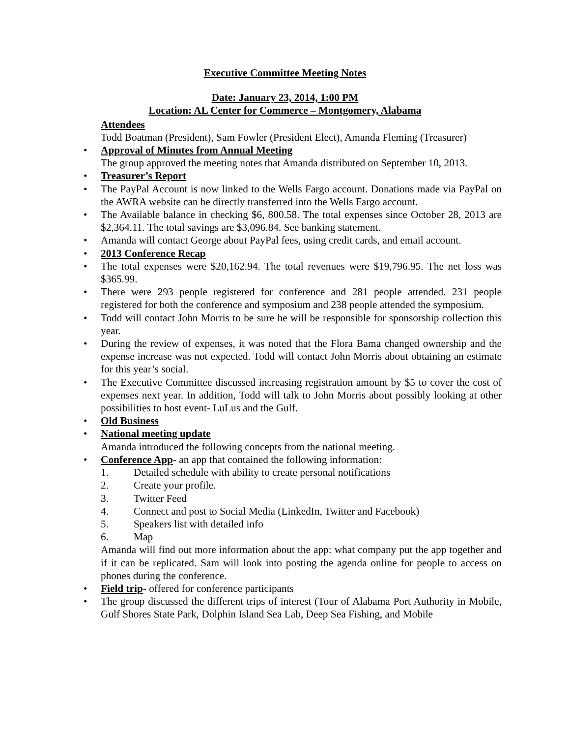Executive Committee Meeting Notes
Date: January 23, 2014, 1:00 PM
Location: AL Center for Commerce – Montgomery, Alabama
Attendees
Todd Boatman (President), Sam Fowler (President Elect), Amanda Fleming (Treasurer)
• Approval of Minutes from Annual Meeting
The group approved the meeting notes that Amanda distributed on September 10, 2013.
• Treasurer’s Report
• The PayPal Account is now linked to the Wells Fargo account. Donations made via PayPal on the AWRA website can be directly transferred into the Wells Fargo account.
• The Available balance in checking $6, 800.58. The total expenses since October 28, 2013 are $2,364.11. The total savings are $3,096.84. See banking statement.
• Amanda will contact George about PayPal fees, using credit cards, and email account.
• 2013 Conference Recap
• The total expenses were $20,162.94. The total revenues were $19,796.95. The net loss was $365.99.
• There were 293 people registered for conference and 281 people attended. 231 people registered for both the conference and symposium and 238 people attended the symposium.
• Todd will contact John Morris to be sure he will be responsible for sponsorship collection this year.
• During the review of expenses, it was noted that the Flora Bama changed ownership and the expense increase was not expected. Todd will contact John Morris about obtaining an estimate for this year’s social.
• The Executive Committee discussed increasing registration amount by $5 to cover the cost of expenses next year. In addition, Todd will talk to John Morris about possibly looking at other possibilities to host event- LuLus and the Gulf.
• Old Business
• National meeting update
Amanda introduced the following concepts from the national meeting.
• Conference App- an app that contained the following information:
1. Detailed schedule with ability to create personal notifications
2. Create your profile.
3. Twitter Feed
4. Connect and post to Social Media (LinkedIn, Twitter and Facebook)
5. Speakers list with detailed info
6. Map
Amanda will find out more information about the app: what company put the app together and if it can be replicated. Sam will look into posting the agenda online for people to access on phones during the conference.
• Field trip- offered for conference participants
• The group discussed the different trips of interest (Tour of Alabama Port Authority in Mobile, Gulf Shores State Park, Dolphin Island Sea Lab, Deep Sea Fishing, and Mobile